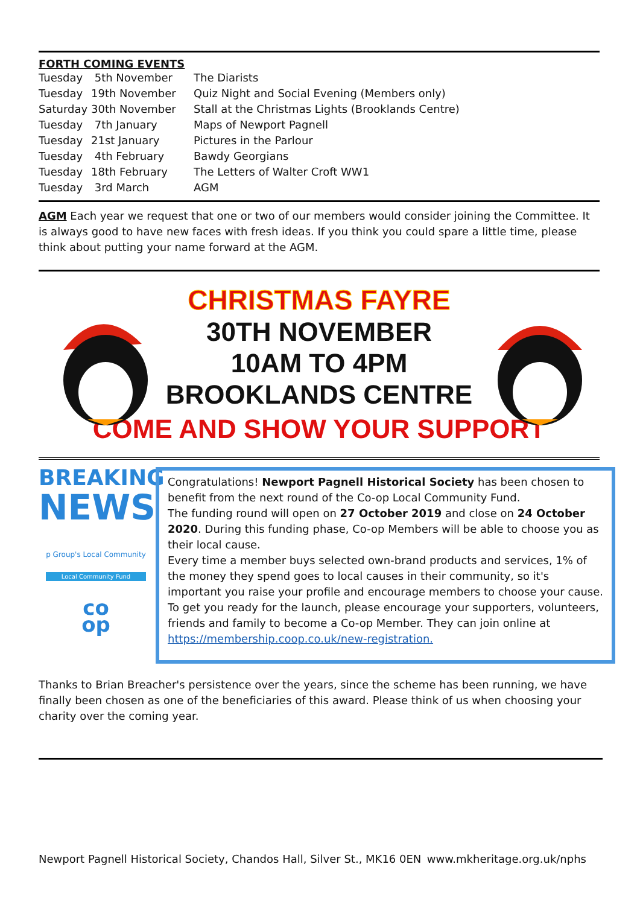FORTH COMING EVENTS
| Tuesday | 5th November | The Diarists |
| Tuesday | 19th November | Quiz Night and Social Evening (Members only) |
| Saturday | 30th November | Stall at the Christmas Lights (Brooklands Centre) |
| Tuesday | 7th January | Maps of Newport Pagnell |
| Tuesday | 21st January | Pictures in the Parlour |
| Tuesday | 4th February | Bawdy Georgians |
| Tuesday | 18th February | The Letters of Walter Croft WW1 |
| Tuesday | 3rd March | AGM |
AGM Each year we request that one or two of our members would consider joining the Committee. It is always good to have new faces with fresh ideas. If you think you could spare a little time, please think about putting your name forward at the AGM.
CHRISTMAS FAYRE
30TH NOVEMBER
10AM TO 4PM
BROOKLANDS CENTRE
COME AND SHOW YOUR SUPPORT
BREAKING
NEWS
p Group's Local Community
Local Community Fund
co
op
Congratulations! Newport Pagnell Historical Society has been chosen to benefit from the next round of the Co-op Local Community Fund.
The funding round will open on 27 October 2019 and close on 24 October 2020. During this funding phase, Co-op Members will be able to choose you as their local cause.
Every time a member buys selected own-brand products and services, 1% of the money they spend goes to local causes in their community, so it's important you raise your profile and encourage members to choose your cause.
To get you ready for the launch, please encourage your supporters, volunteers, friends and family to become a Co-op Member. They can join online at https://membership.coop.co.uk/new-registration.
Thanks to Brian Breacher's persistence over the years, since the scheme has been running, we have finally been chosen as one of the beneficiaries of this award. Please think of us when choosing your charity over the coming year.
Newport Pagnell Historical Society, Chandos Hall, Silver St., MK16 0EN www.mkheritage.org.uk/nphs